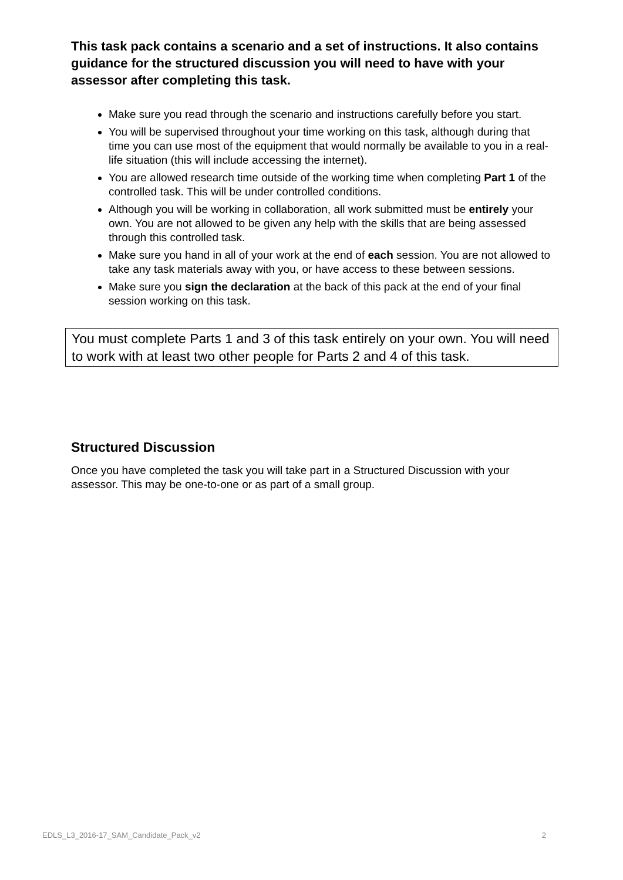This task pack contains a scenario and a set of instructions. It also contains guidance for the structured discussion you will need to have with your assessor after completing this task.
Make sure you read through the scenario and instructions carefully before you start.
You will be supervised throughout your time working on this task, although during that time you can use most of the equipment that would normally be available to you in a real-life situation (this will include accessing the internet).
You are allowed research time outside of the working time when completing Part 1 of the controlled task. This will be under controlled conditions.
Although you will be working in collaboration, all work submitted must be entirely your own. You are not allowed to be given any help with the skills that are being assessed through this controlled task.
Make sure you hand in all of your work at the end of each session. You are not allowed to take any task materials away with you, or have access to these between sessions.
Make sure you sign the declaration at the back of this pack at the end of your final session working on this task.
You must complete Parts 1 and 3 of this task entirely on your own. You will need to work with at least two other people for Parts 2 and 4 of this task.
Structured Discussion
Once you have completed the task you will take part in a Structured Discussion with your assessor. This may be one-to-one or as part of a small group.
EDLS_L3_2016-17_SAM_Candidate_Pack_v2 2